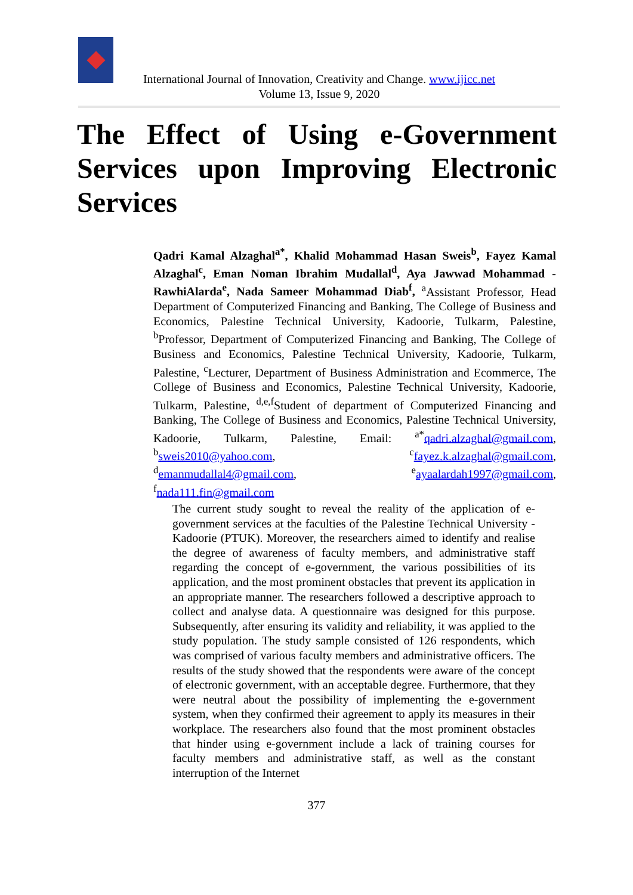International Journal of Innovation, Creativity and Change. www.ijicc.net
Volume 13, Issue 9, 2020
The Effect of Using e-Government Services upon Improving Electronic Services
Qadri Kamal Alzaghal<sup>a*</sup>, Khalid Mohammad Hasan Sweis<sup>b</sup>, Fayez Kamal Alzaghal<sup>c</sup>, Eman Noman Ibrahim Mudallal<sup>d</sup>, Aya Jawwad Mohammad - RawhiAlarda<sup>e</sup>, Nada Sameer Mohammad Diab<sup>f</sup>, <sup>a</sup>Assistant Professor, Head Department of Computerized Financing and Banking, The College of Business and Economics, Palestine Technical University, Kadoorie, Tulkarm, Palestine, <sup>b</sup>Professor, Department of Computerized Financing and Banking, The College of Business and Economics, Palestine Technical University, Kadoorie, Tulkarm, Palestine, <sup>c</sup>Lecturer, Department of Business Administration and Ecommerce, The College of Business and Economics, Palestine Technical University, Kadoorie, Tulkarm, Palestine, <sup>d,e,f</sup>Student of department of Computerized Financing and Banking, The College of Business and Economics, Palestine Technical University, Kadoorie, Tulkarm, Palestine, Email: <sup>a*</sup>qadri.alzaghal@gmail.com, <sup>b</sup>sweis2010@yahoo.com, <sup>c</sup>fayez.k.alzaghal@gmail.com, <sup>d</sup>emanmudallal4@gmail.com, <sup>e</sup>ayaalardah1997@gmail.com, <sup>f</sup>nada111.fin@gmail.com
The current study sought to reveal the reality of the application of e-government services at the faculties of the Palestine Technical University - Kadoorie (PTUK). Moreover, the researchers aimed to identify and realise the degree of awareness of faculty members, and administrative staff regarding the concept of e-government, the various possibilities of its application, and the most prominent obstacles that prevent its application in an appropriate manner. The researchers followed a descriptive approach to collect and analyse data. A questionnaire was designed for this purpose. Subsequently, after ensuring its validity and reliability, it was applied to the study population. The study sample consisted of 126 respondents, which was comprised of various faculty members and administrative officers. The results of the study showed that the respondents were aware of the concept of electronic government, with an acceptable degree. Furthermore, that they were neutral about the possibility of implementing the e-government system, when they confirmed their agreement to apply its measures in their workplace. The researchers also found that the most prominent obstacles that hinder using e-government include a lack of training courses for faculty members and administrative staff, as well as the constant interruption of the Internet
377